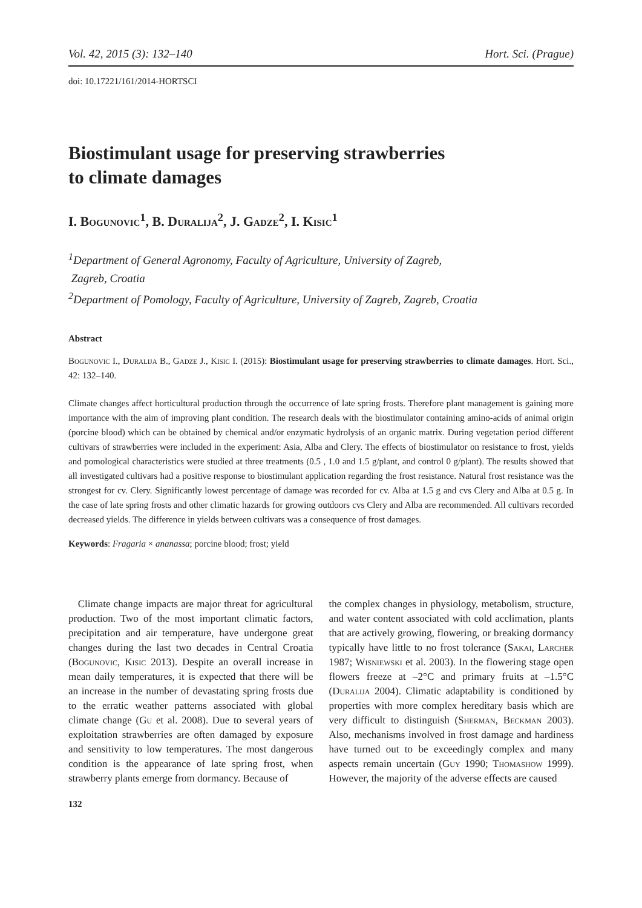Vol. 42, 2015 (3): 132–140 Hort. Sci. (Prague)
doi: 10.17221/161/2014-HORTSCI
Biostimulant usage for preserving strawberries
to climate damages
I. Bogunovic<sup>1</sup>, B. Duralija<sup>2</sup>, J. Gadze<sup>2</sup>, I. Kisic<sup>1</sup>
<sup>1</sup> Department of General Agronomy, Faculty of Agriculture, University of Zagreb,
Zagreb, Croatia
<sup>2</sup> Department of Pomology, Faculty of Agriculture, University of Zagreb, Zagreb, Croatia
Abstract
Bogunovic I., Duralija B., Gadze J., Kisic I. (2015): Biostimulant usage for preserving strawberries to climate damages. Hort. Sci., 42: 132–140.
Climate changes affect horticultural production through the occurrence of late spring frosts. Therefore plant management is gaining more importance with the aim of improving plant condition. The research deals with the biostimulator containing amino-acids of animal origin (porcine blood) which can be obtained by chemical and/or enzymatic hydrolysis of an organic matrix. During vegetation period different cultivars of strawberries were included in the experiment: Asia, Alba and Clery. The effects of biostimulator on resistance to frost, yields and pomological characteristics were studied at three treatments (0.5 , 1.0 and 1.5 g/plant, and control 0 g/plant). The results showed that all investigated cultivars had a positive response to biostimulant application regarding the frost resistance. Natural frost resistance was the strongest for cv. Clery. Significantly lowest percentage of damage was recorded for cv. Alba at 1.5 g and cvs Clery and Alba at 0.5 g. In the case of late spring frosts and other climatic hazards for growing outdoors cvs Clery and Alba are recommended. All cultivars recorded decreased yields. The difference in yields between cultivars was a consequence of frost damages.
Keywords: Fragaria × ananassa; porcine blood; frost; yield
Climate change impacts are major threat for agricultural production. Two of the most important climatic factors, precipitation and air temperature, have undergone great changes during the last two decades in Central Croatia (Bogunovic, Kisic 2013). Despite an overall increase in mean daily temperatures, it is expected that there will be an increase in the number of devastating spring frosts due to the erratic weather patterns associated with global climate change (Gu et al. 2008). Due to several years of exploitation strawberries are often damaged by exposure and sensitivity to low temperatures. The most dangerous condition is the appearance of late spring frost, when strawberry plants emerge from dormancy. Because of
the complex changes in physiology, metabolism, structure, and water content associated with cold acclimation, plants that are actively growing, flowering, or breaking dormancy typically have little to no frost tolerance (Sakai, Larcher 1987; Wisniewski et al. 2003). In the flowering stage open flowers freeze at –2°C and primary fruits at –1.5°C (Duralija 2004). Climatic adaptability is conditioned by properties with more complex hereditary basis which are very difficult to distinguish (Sherman, Beckman 2003). Also, mechanisms involved in frost damage and hardiness have turned out to be exceedingly complex and many aspects remain uncertain (Guy 1990; Thomashow 1999). However, the majority of the adverse effects are caused
132